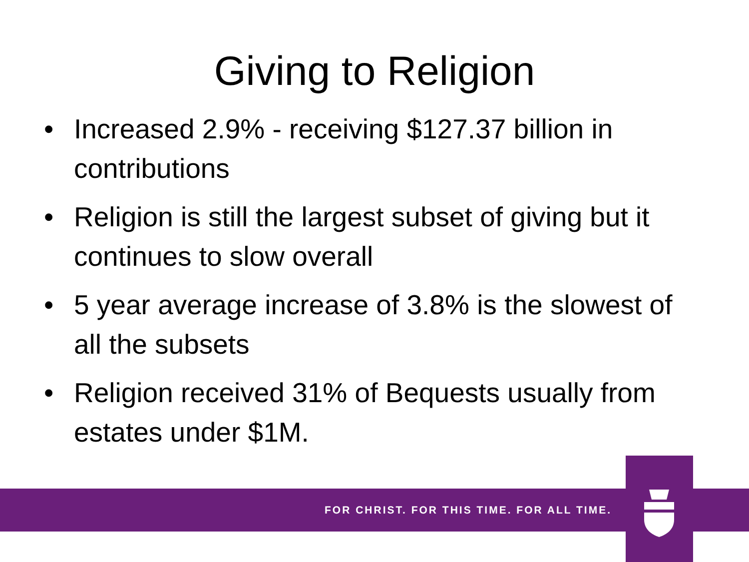Giving to Religion
• Increased 2.9% - receiving $127.37 billion in contributions
• Religion is still the largest subset of giving but it continues to slow overall
• 5 year average increase of 3.8% is the slowest of all the subsets
• Religion received 31% of Bequests usually from estates under $1M.
FOR CHRIST. FOR THIS TIME. FOR ALL TIME.